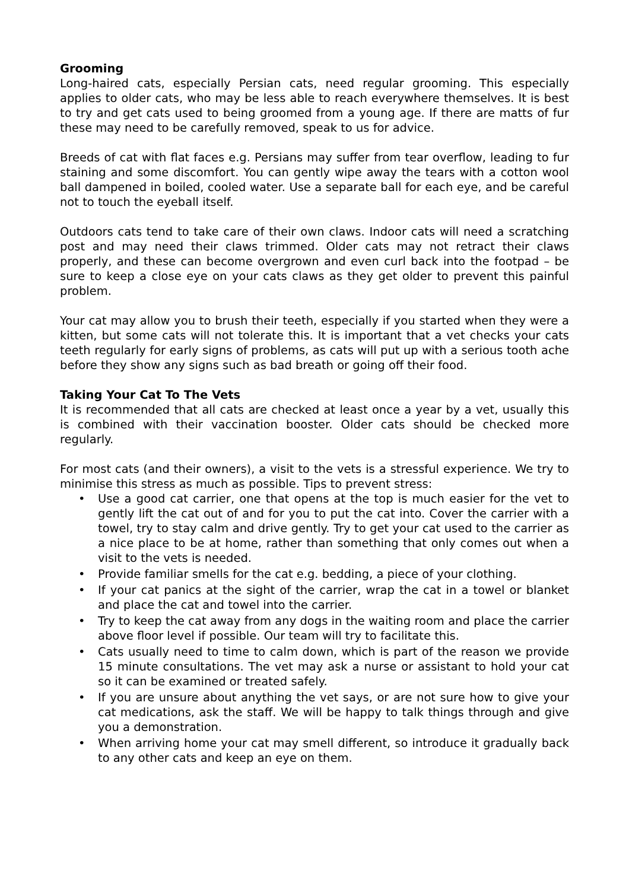Grooming
Long-haired cats, especially Persian cats, need regular grooming. This especially applies to older cats, who may be less able to reach everywhere themselves. It is best to try and get cats used to being groomed from a young age. If there are matts of fur these may need to be carefully removed, speak to us for advice.
Breeds of cat with flat faces e.g. Persians may suffer from tear overflow, leading to fur staining and some discomfort. You can gently wipe away the tears with a cotton wool ball dampened in boiled, cooled water. Use a separate ball for each eye, and be careful not to touch the eyeball itself.
Outdoors cats tend to take care of their own claws. Indoor cats will need a scratching post and may need their claws trimmed. Older cats may not retract their claws properly, and these can become overgrown and even curl back into the footpad – be sure to keep a close eye on your cats claws as they get older to prevent this painful problem.
Your cat may allow you to brush their teeth, especially if you started when they were a kitten, but some cats will not tolerate this. It is important that a vet checks your cats teeth regularly for early signs of problems, as cats will put up with a serious tooth ache before they show any signs such as bad breath or going off their food.
Taking Your Cat To The Vets
It is recommended that all cats are checked at least once a year by a vet, usually this is combined with their vaccination booster. Older cats should be checked more regularly.
For most cats (and their owners), a visit to the vets is a stressful experience. We try to minimise this stress as much as possible. Tips to prevent stress:
• Use a good cat carrier, one that opens at the top is much easier for the vet to gently lift the cat out of and for you to put the cat into. Cover the carrier with a towel, try to stay calm and drive gently. Try to get your cat used to the carrier as a nice place to be at home, rather than something that only comes out when a visit to the vets is needed.
• Provide familiar smells for the cat e.g. bedding, a piece of your clothing.
• If your cat panics at the sight of the carrier, wrap the cat in a towel or blanket and place the cat and towel into the carrier.
• Try to keep the cat away from any dogs in the waiting room and place the carrier above floor level if possible. Our team will try to facilitate this.
• Cats usually need to time to calm down, which is part of the reason we provide 15 minute consultations. The vet may ask a nurse or assistant to hold your cat so it can be examined or treated safely.
• If you are unsure about anything the vet says, or are not sure how to give your cat medications, ask the staff. We will be happy to talk things through and give you a demonstration.
• When arriving home your cat may smell different, so introduce it gradually back to any other cats and keep an eye on them.